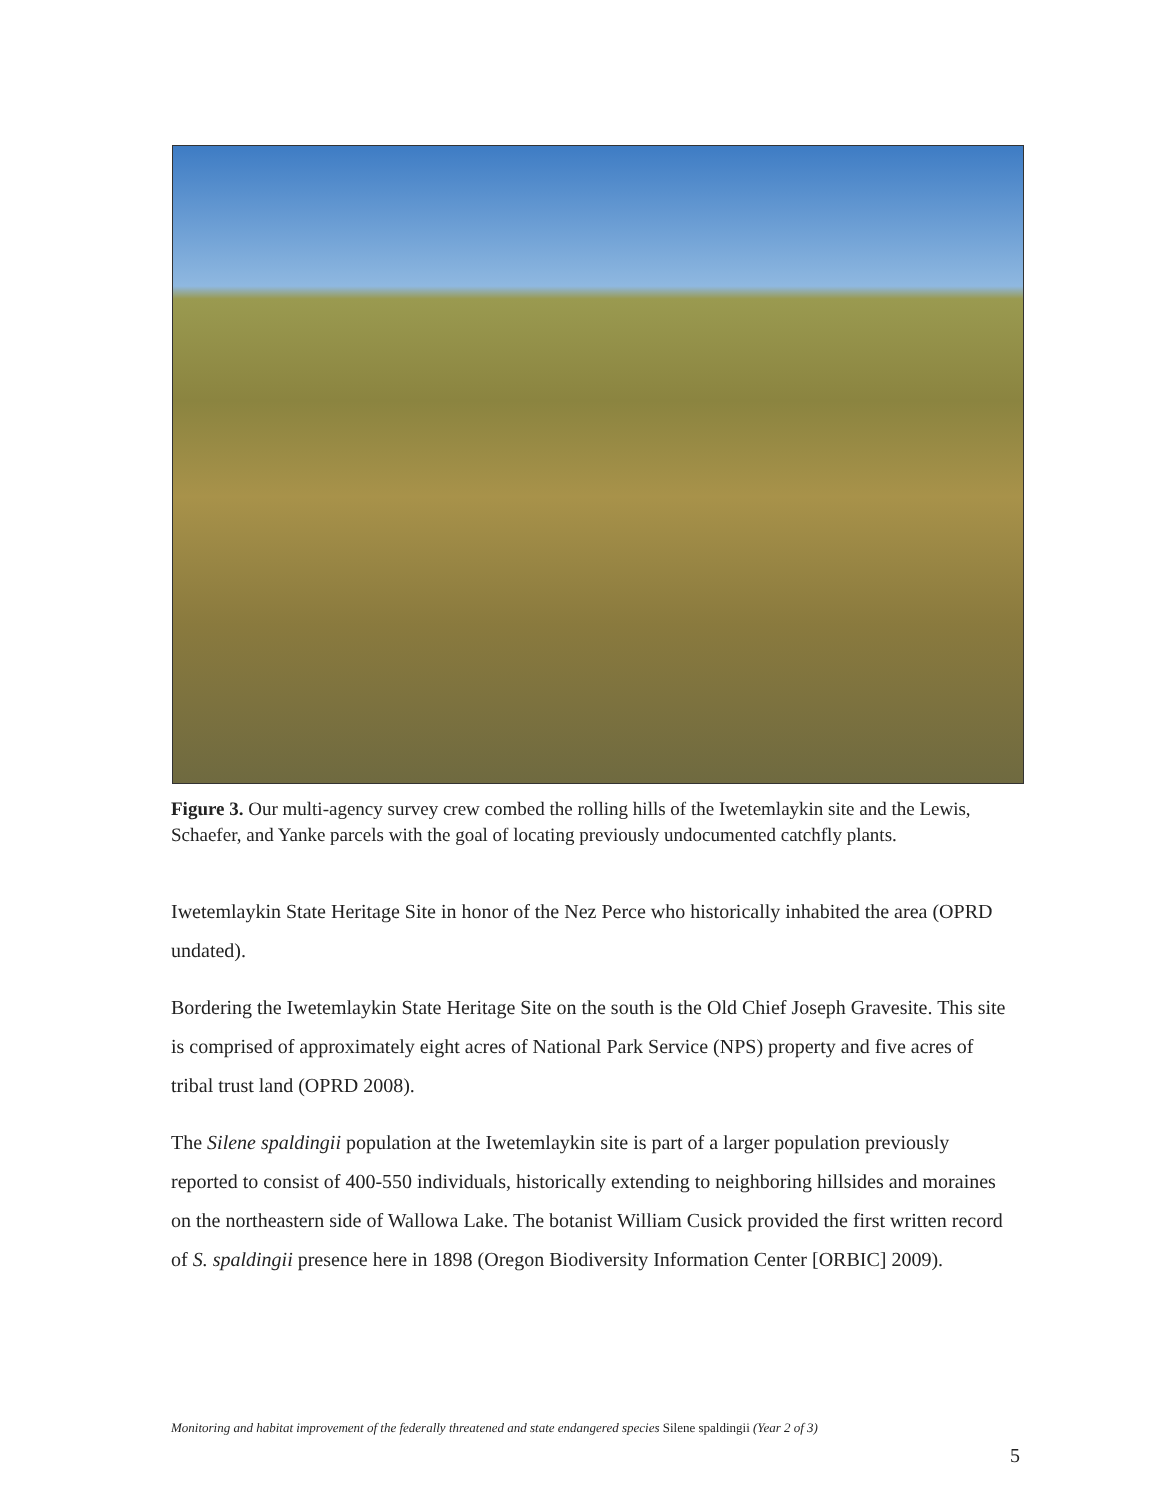Figure 3. Our multi-agency survey crew combed the rolling hills of the Iwetemlaykin site and the Lewis, Schaefer, and Yanke parcels with the goal of locating previously undocumented catchfly plants.
Iwetemlaykin State Heritage Site in honor of the Nez Perce who historically inhabited the area (OPRD undated).
Bordering the Iwetemlaykin State Heritage Site on the south is the Old Chief Joseph Gravesite. This site is comprised of approximately eight acres of National Park Service (NPS) property and five acres of tribal trust land (OPRD 2008).
The Silene spaldingii population at the Iwetemlaykin site is part of a larger population previously reported to consist of 400-550 individuals, historically extending to neighboring hillsides and moraines on the northeastern side of Wallowa Lake. The botanist William Cusick provided the first written record of S. spaldingii presence here in 1898 (Oregon Biodiversity Information Center [ORBIC] 2009).
Monitoring and habitat improvement of the federally threatened and state endangered species Silene spaldingii (Year 2 of 3)
5